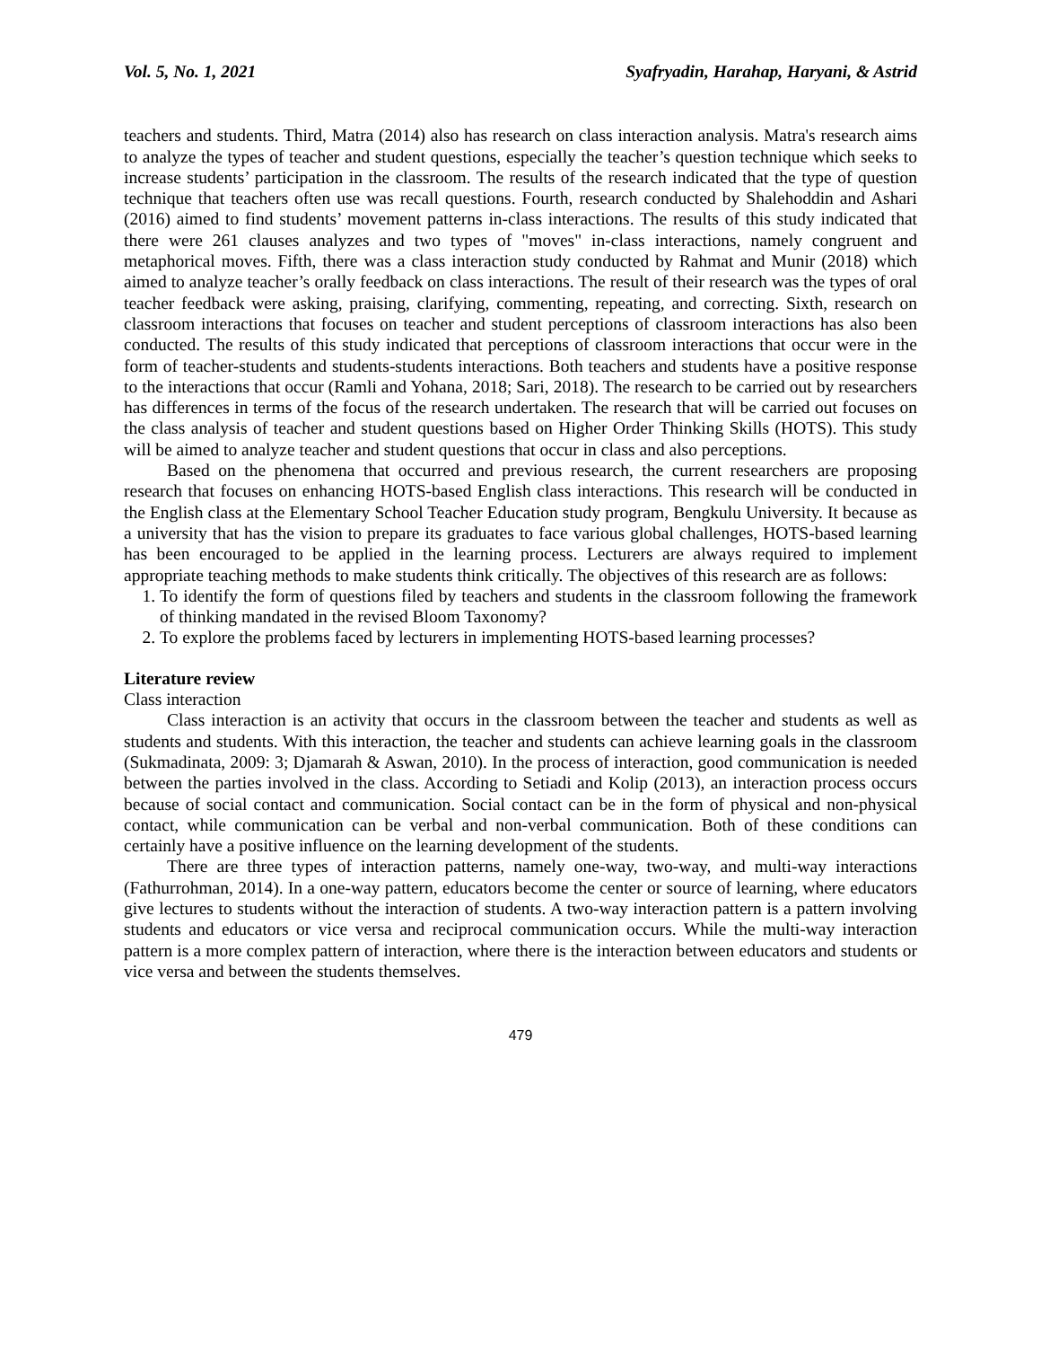Vol. 5, No. 1, 2021 Syafryadin, Harahap, Haryani, & Astrid
teachers and students. Third, Matra (2014) also has research on class interaction analysis. Matra's research aims to analyze the types of teacher and student questions, especially the teacher’s question technique which seeks to increase students’ participation in the classroom. The results of the research indicated that the type of question technique that teachers often use was recall questions. Fourth, research conducted by Shalehoddin and Ashari (2016) aimed to find students’ movement patterns in-class interactions. The results of this study indicated that there were 261 clauses analyzes and two types of "moves" in-class interactions, namely congruent and metaphorical moves. Fifth, there was a class interaction study conducted by Rahmat and Munir (2018) which aimed to analyze teacher’s orally feedback on class interactions. The result of their research was the types of oral teacher feedback were asking, praising, clarifying, commenting, repeating, and correcting. Sixth, research on classroom interactions that focuses on teacher and student perceptions of classroom interactions has also been conducted. The results of this study indicated that perceptions of classroom interactions that occur were in the form of teacher-students and students-students interactions. Both teachers and students have a positive response to the interactions that occur (Ramli and Yohana, 2018; Sari, 2018). The research to be carried out by researchers has differences in terms of the focus of the research undertaken. The research that will be carried out focuses on the class analysis of teacher and student questions based on Higher Order Thinking Skills (HOTS). This study will be aimed to analyze teacher and student questions that occur in class and also perceptions.
Based on the phenomena that occurred and previous research, the current researchers are proposing research that focuses on enhancing HOTS-based English class interactions. This research will be conducted in the English class at the Elementary School Teacher Education study program, Bengkulu University. It because as a university that has the vision to prepare its graduates to face various global challenges, HOTS-based learning has been encouraged to be applied in the learning process. Lecturers are always required to implement appropriate teaching methods to make students think critically. The objectives of this research are as follows:
1. To identify the form of questions filed by teachers and students in the classroom following the framework of thinking mandated in the revised Bloom Taxonomy?
2. To explore the problems faced by lecturers in implementing HOTS-based learning processes?
Literature review
Class interaction
Class interaction is an activity that occurs in the classroom between the teacher and students as well as students and students. With this interaction, the teacher and students can achieve learning goals in the classroom (Sukmadinata, 2009: 3; Djamarah & Aswan, 2010). In the process of interaction, good communication is needed between the parties involved in the class. According to Setiadi and Kolip (2013), an interaction process occurs because of social contact and communication. Social contact can be in the form of physical and non-physical contact, while communication can be verbal and non-verbal communication. Both of these conditions can certainly have a positive influence on the learning development of the students.
There are three types of interaction patterns, namely one-way, two-way, and multi-way interactions (Fathurrohman, 2014). In a one-way pattern, educators become the center or source of learning, where educators give lectures to students without the interaction of students. A two-way interaction pattern is a pattern involving students and educators or vice versa and reciprocal communication occurs. While the multi-way interaction pattern is a more complex pattern of interaction, where there is the interaction between educators and students or vice versa and between the students themselves.
479